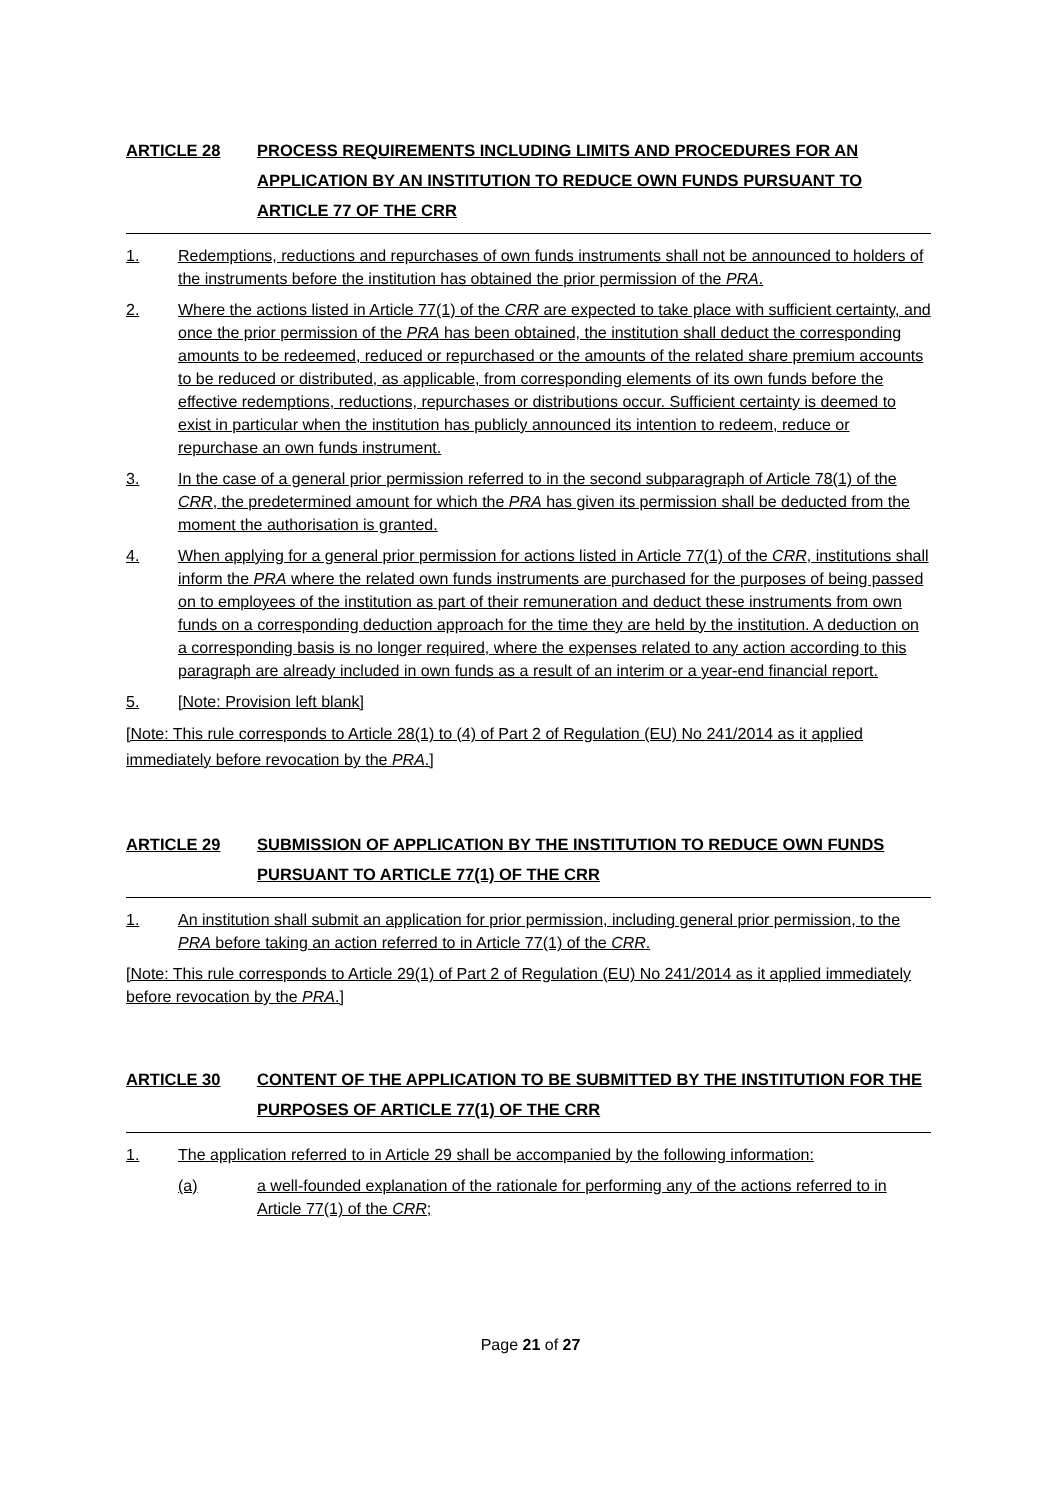ARTICLE 28 PROCESS REQUIREMENTS INCLUDING LIMITS AND PROCEDURES FOR AN APPLICATION BY AN INSTITUTION TO REDUCE OWN FUNDS PURSUANT TO ARTICLE 77 OF THE CRR
1. Redemptions, reductions and repurchases of own funds instruments shall not be announced to holders of the instruments before the institution has obtained the prior permission of the PRA.
2. Where the actions listed in Article 77(1) of the CRR are expected to take place with sufficient certainty, and once the prior permission of the PRA has been obtained, the institution shall deduct the corresponding amounts to be redeemed, reduced or repurchased or the amounts of the related share premium accounts to be reduced or distributed, as applicable, from corresponding elements of its own funds before the effective redemptions, reductions, repurchases or distributions occur. Sufficient certainty is deemed to exist in particular when the institution has publicly announced its intention to redeem, reduce or repurchase an own funds instrument.
3. In the case of a general prior permission referred to in the second subparagraph of Article 78(1) of the CRR, the predetermined amount for which the PRA has given its permission shall be deducted from the moment the authorisation is granted.
4. When applying for a general prior permission for actions listed in Article 77(1) of the CRR, institutions shall inform the PRA where the related own funds instruments are purchased for the purposes of being passed on to employees of the institution as part of their remuneration and deduct these instruments from own funds on a corresponding deduction approach for the time they are held by the institution. A deduction on a corresponding basis is no longer required, where the expenses related to any action according to this paragraph are already included in own funds as a result of an interim or a year-end financial report.
5. [Note: Provision left blank]
[Note: This rule corresponds to Article 28(1) to (4) of Part 2 of Regulation (EU) No 241/2014 as it applied immediately before revocation by the PRA.]
ARTICLE 29 SUBMISSION OF APPLICATION BY THE INSTITUTION TO REDUCE OWN FUNDS PURSUANT TO ARTICLE 77(1) OF THE CRR
1. An institution shall submit an application for prior permission, including general prior permission, to the PRA before taking an action referred to in Article 77(1) of the CRR.
[Note: This rule corresponds to Article 29(1) of Part 2 of Regulation (EU) No 241/2014 as it applied immediately before revocation by the PRA.]
ARTICLE 30 CONTENT OF THE APPLICATION TO BE SUBMITTED BY THE INSTITUTION FOR THE PURPOSES OF ARTICLE 77(1) OF THE CRR
1. The application referred to in Article 29 shall be accompanied by the following information:
(a) a well-founded explanation of the rationale for performing any of the actions referred to in Article 77(1) of the CRR;
Page 21 of 27